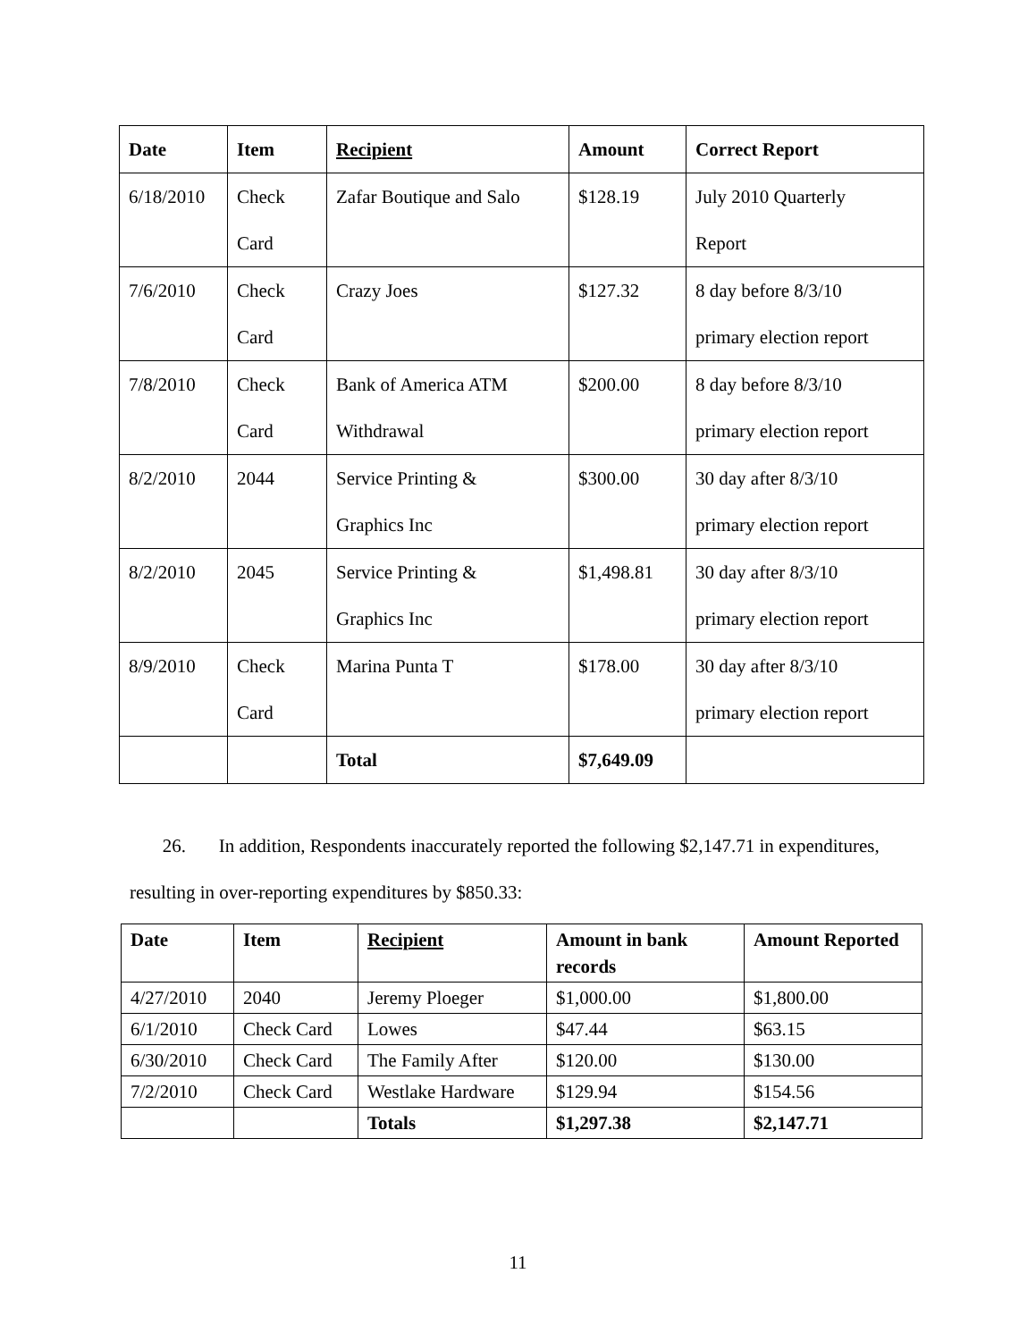| Date | Item | Recipient | Amount | Correct Report |
| --- | --- | --- | --- | --- |
| 6/18/2010 | Check Card | Zafar Boutique and Salo | $128.19 | July 2010 Quarterly Report |
| 7/6/2010 | Check Card | Crazy Joes | $127.32 | 8 day before 8/3/10 primary election report |
| 7/8/2010 | Check Card | Bank of America ATM Withdrawal | $200.00 | 8 day before 8/3/10 primary election report |
| 8/2/2010 | 2044 | Service Printing & Graphics Inc | $300.00 | 30 day after 8/3/10 primary election report |
| 8/2/2010 | 2045 | Service Printing & Graphics Inc | $1,498.81 | 30 day after 8/3/10 primary election report |
| 8/9/2010 | Check Card | Marina Punta T | $178.00 | 30 day after 8/3/10 primary election report |
| | | Total | $7,649.09 | |
26. In addition, Respondents inaccurately reported the following $2,147.71 in expenditures, resulting in over-reporting expenditures by $850.33:
| Date | Item | Recipient | Amount in bank records | Amount Reported |
| --- | --- | --- | --- | --- |
| 4/27/2010 | 2040 | Jeremy Ploeger | $1,000.00 | $1,800.00 |
| 6/1/2010 | Check Card | Lowes | $47.44 | $63.15 |
| 6/30/2010 | Check Card | The Family After | $120.00 | $130.00 |
| 7/2/2010 | Check Card | Westlake Hardware | $129.94 | $154.56 |
| | | Totals | $1,297.38 | $2,147.71 |
11